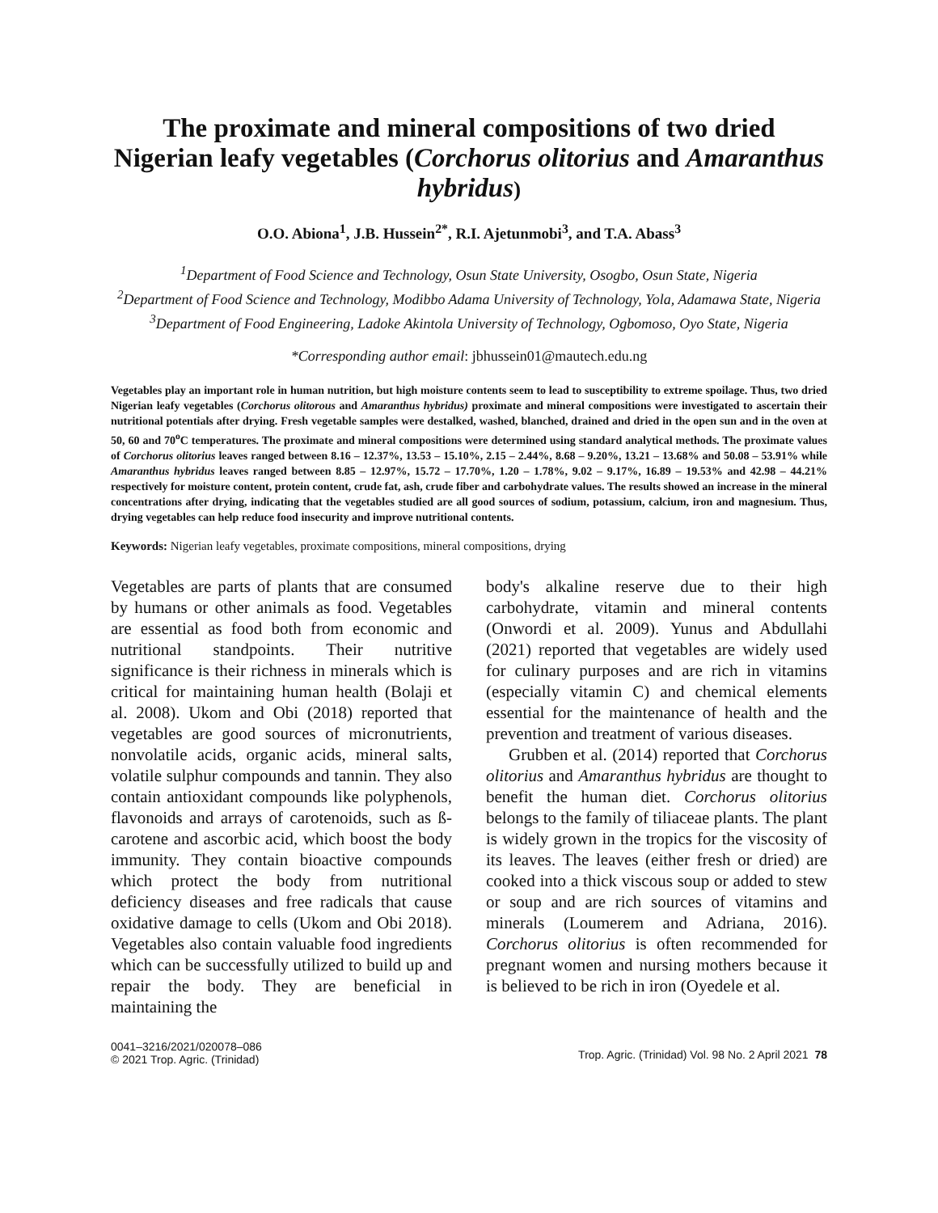The proximate and mineral compositions of two dried Nigerian leafy vegetables (Corchorus olitorius and Amaranthus hybridus)
O.O. Abiona<sup>1</sup>, J.B. Hussein<sup>2*</sup>, R.I. Ajetunmobi<sup>3</sup>, and T.A. Abass<sup>3</sup>
<sup>1</sup> Department of Food Science and Technology, Osun State University, Osogbo, Osun State, Nigeria
<sup>2</sup> Department of Food Science and Technology, Modibbo Adama University of Technology, Yola, Adamawa State, Nigeria
<sup>3</sup> Department of Food Engineering, Ladoke Akintola University of Technology, Ogbomoso, Oyo State, Nigeria
*Corresponding author email: jbhussein01@mautech.edu.ng
Vegetables play an important role in human nutrition, but high moisture contents seem to lead to susceptibility to extreme spoilage. Thus, two dried Nigerian leafy vegetables (Corchorus olitorous and Amaranthus hybridus) proximate and mineral compositions were investigated to ascertain their nutritional potentials after drying. Fresh vegetable samples were destalked, washed, blanched, drained and dried in the open sun and in the oven at 50, 60 and 70<sup>o</sup>C temperatures. The proximate and mineral compositions were determined using standard analytical methods. The proximate values of Corchorus olitorius leaves ranged between 8.16 – 12.37%, 13.53 – 15.10%, 2.15 – 2.44%, 8.68 – 9.20%, 13.21 – 13.68% and 50.08 – 53.91% while Amaranthus hybridus leaves ranged between 8.85 – 12.97%, 15.72 – 17.70%, 1.20 – 1.78%, 9.02 – 9.17%, 16.89 – 19.53% and 42.98 – 44.21% respectively for moisture content, protein content, crude fat, ash, crude fiber and carbohydrate values. The results showed an increase in the mineral concentrations after drying, indicating that the vegetables studied are all good sources of sodium, potassium, calcium, iron and magnesium. Thus, drying vegetables can help reduce food insecurity and improve nutritional contents.
Keywords: Nigerian leafy vegetables, proximate compositions, mineral compositions, drying
Vegetables are parts of plants that are consumed by humans or other animals as food. Vegetables are essential as food both from economic and nutritional standpoints. Their nutritive significance is their richness in minerals which is critical for maintaining human health (Bolaji et al. 2008). Ukom and Obi (2018) reported that vegetables are good sources of micronutrients, nonvolatile acids, organic acids, mineral salts, volatile sulphur compounds and tannin. They also contain antioxidant compounds like polyphenols, flavonoids and arrays of carotenoids, such as ß-carotene and ascorbic acid, which boost the body immunity. They contain bioactive compounds which protect the body from nutritional deficiency diseases and free radicals that cause oxidative damage to cells (Ukom and Obi 2018). Vegetables also contain valuable food ingredients which can be successfully utilized to build up and repair the body. They are beneficial in maintaining the
body's alkaline reserve due to their high carbohydrate, vitamin and mineral contents (Onwordi et al. 2009). Yunus and Abdullahi (2021) reported that vegetables are widely used for culinary purposes and are rich in vitamins (especially vitamin C) and chemical elements essential for the maintenance of health and the prevention and treatment of various diseases.
Grubben et al. (2014) reported that Corchorus olitorius and Amaranthus hybridus are thought to benefit the human diet. Corchorus olitorius belongs to the family of tiliaceae plants. The plant is widely grown in the tropics for the viscosity of its leaves. The leaves (either fresh or dried) are cooked into a thick viscous soup or added to stew or soup and are rich sources of vitamins and minerals (Loumerem and Adriana, 2016). Corchorus olitorius is often recommended for pregnant women and nursing mothers because it is believed to be rich in iron (Oyedele et al.
0041–3216/2021/020078–086
© 2021 Trop. Agric. (Trinidad)
Trop. Agric. (Trinidad) Vol. 98 No. 2 April 2021 78